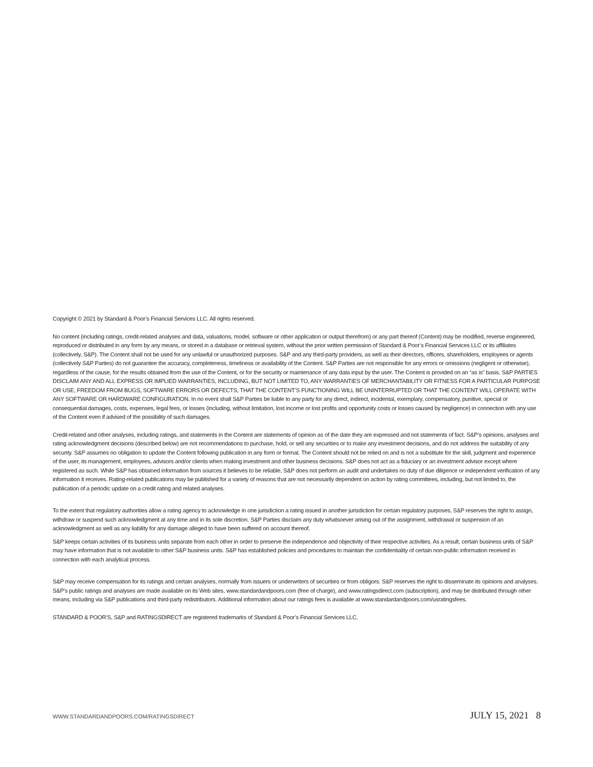Copyright © 2021 by Standard & Poor’s Financial Services LLC. All rights reserved.
No content (including ratings, credit-related analyses and data, valuations, model, software or other application or output therefrom) or any part thereof (Content) may be modified, reverse engineered, reproduced or distributed in any form by any means, or stored in a database or retrieval system, without the prior written permission of Standard & Poor’s Financial Services LLC or its affiliates (collectively, S&P). The Content shall not be used for any unlawful or unauthorized purposes. S&P and any third-party providers, as well as their directors, officers, shareholders, employees or agents (collectively S&P Parties) do not guarantee the accuracy, completeness, timeliness or availability of the Content. S&P Parties are not responsible for any errors or omissions (negligent or otherwise), regardless of the cause, for the results obtained from the use of the Content, or for the security or maintenance of any data input by the user. The Content is provided on an “as is” basis. S&P PARTIES DISCLAIM ANY AND ALL EXPRESS OR IMPLIED WARRANTIES, INCLUDING, BUT NOT LIMITED TO, ANY WARRANTIES OF MERCHANTABILITY OR FITNESS FOR A PARTICULAR PURPOSE OR USE, FREEDOM FROM BUGS, SOFTWARE ERRORS OR DEFECTS, THAT THE CONTENT’S FUNCTIONING WILL BE UNINTERRUPTED OR THAT THE CONTENT WILL OPERATE WITH ANY SOFTWARE OR HARDWARE CONFIGURATION. In no event shall S&P Parties be liable to any party for any direct, indirect, incidental, exemplary, compensatory, punitive, special or consequential damages, costs, expenses, legal fees, or losses (including, without limitation, lost income or lost profits and opportunity costs or losses caused by negligence) in connection with any use of the Content even if advised of the possibility of such damages.
Credit-related and other analyses, including ratings, and statements in the Content are statements of opinion as of the date they are expressed and not statements of fact. S&P’s opinions, analyses and rating acknowledgment decisions (described below) are not recommendations to purchase, hold, or sell any securities or to make any investment decisions, and do not address the suitability of any security. S&P assumes no obligation to update the Content following publication in any form or format. The Content should not be relied on and is not a substitute for the skill, judgment and experience of the user, its management, employees, advisors and/or clients when making investment and other business decisions. S&P does not act as a fiduciary or an investment advisor except where registered as such. While S&P has obtained information from sources it believes to be reliable, S&P does not perform an audit and undertakes no duty of due diligence or independent verification of any information it receives. Rating-related publications may be published for a variety of reasons that are not necessarily dependent on action by rating committees, including, but not limited to, the publication of a periodic update on a credit rating and related analyses.
To the extent that regulatory authorities allow a rating agency to acknowledge in one jurisdiction a rating issued in another jurisdiction for certain regulatory purposes, S&P reserves the right to assign, withdraw or suspend such acknowledgment at any time and in its sole discretion. S&P Parties disclaim any duty whatsoever arising out of the assignment, withdrawal or suspension of an acknowledgment as well as any liability for any damage alleged to have been suffered on account thereof.
S&P keeps certain activities of its business units separate from each other in order to preserve the independence and objectivity of their respective activities. As a result, certain business units of S&P may have information that is not available to other S&P business units. S&P has established policies and procedures to maintain the confidentiality of certain non-public information received in connection with each analytical process.
S&P may receive compensation for its ratings and certain analyses, normally from issuers or underwriters of securities or from obligors. S&P reserves the right to disseminate its opinions and analyses. S&P's public ratings and analyses are made available on its Web sites, www.standardandpoors.com (free of charge), and www.ratingsdirect.com (subscription), and may be distributed through other means, including via S&P publications and third-party redistributors. Additional information about our ratings fees is available at www.standardandpoors.com/usratingsfees.
STANDARD & POOR’S, S&P and RATINGSDIRECT are registered trademarks of Standard & Poor’s Financial Services LLC.
WWW.STANDARDANDPOORS.COM/RATINGSDIRECT JULY 15, 2021 8